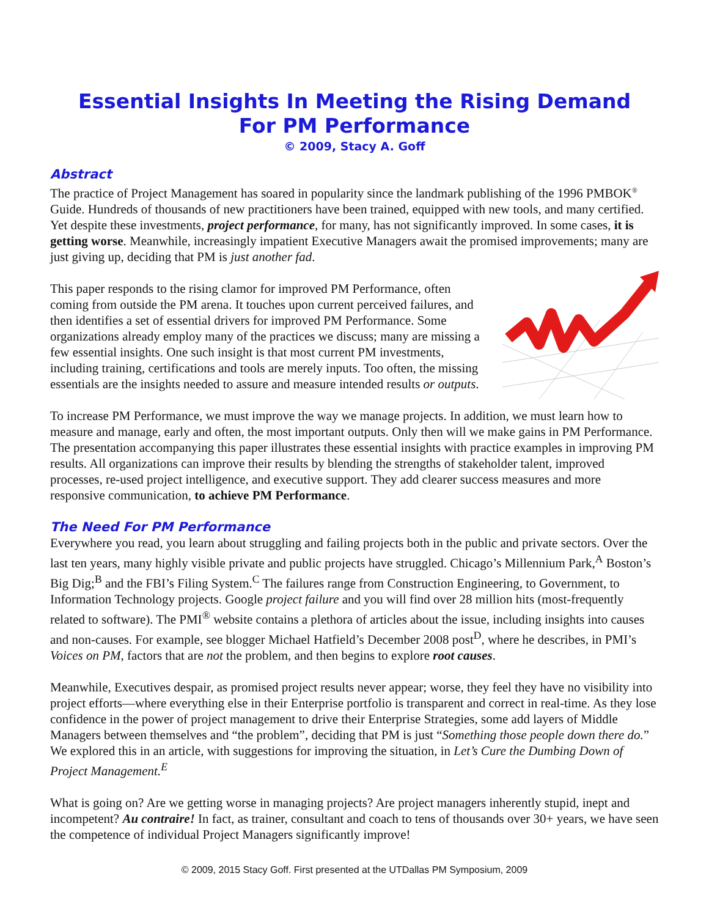Essential Insights In Meeting the Rising Demand
For PM Performance
© 2009, Stacy A. Goff
Abstract
The practice of Project Management has soared in popularity since the landmark publishing of the 1996 PMBOK<sup>®</sup> Guide. Hundreds of thousands of new practitioners have been trained, equipped with new tools, and many certified. Yet despite these investments, project performance, for many, has not significantly improved. In some cases, it is getting worse. Meanwhile, increasingly impatient Executive Managers await the promised improvements; many are just giving up, deciding that PM is just another fad.
This paper responds to the rising clamor for improved PM Performance, often coming from outside the PM arena. It touches upon current perceived failures, and then identifies a set of essential drivers for improved PM Performance. Some organizations already employ many of the practices we discuss; many are missing a few essential insights. One such insight is that most current PM investments, including training, certifications and tools are merely inputs. Too often, the missing essentials are the insights needed to assure and measure intended results or outputs.
To increase PM Performance, we must improve the way we manage projects. In addition, we must learn how to measure and manage, early and often, the most important outputs. Only then will we make gains in PM Performance. The presentation accompanying this paper illustrates these essential insights with practice examples in improving PM results. All organizations can improve their results by blending the strengths of stakeholder talent, improved processes, re-used project intelligence, and executive support. They add clearer success measures and more responsive communication, to achieve PM Performance.
The Need For PM Performance
Everywhere you read, you learn about struggling and failing projects both in the public and private sectors. Over the last ten years, many highly visible private and public projects have struggled. Chicago’s Millennium Park,<sup>A</sup> Boston’s Big Dig;<sup>B</sup> and the FBI’s Filing System.<sup>C</sup> The failures range from Construction Engineering, to Government, to Information Technology projects. Google project failure and you will find over 28 million hits (most-frequently related to software). The PMI<sup>®</sup> website contains a plethora of articles about the issue, including insights into causes and non-causes. For example, see blogger Michael Hatfield’s December 2008 post<sup>D</sup>, where he describes, in PMI’s Voices on PM, factors that are not the problem, and then begins to explore root causes.
Meanwhile, Executives despair, as promised project results never appear; worse, they feel they have no visibility into project efforts—where everything else in their Enterprise portfolio is transparent and correct in real-time. As they lose confidence in the power of project management to drive their Enterprise Strategies, some add layers of Middle Managers between themselves and “the problem”, deciding that PM is just “Something those people down there do.” We explored this in an article, with suggestions for improving the situation, in Let’s Cure the Dumbing Down of Project Management.<sup>E</sup>
What is going on? Are we getting worse in managing projects? Are project managers inherently stupid, inept and incompetent? Au contraire! In fact, as trainer, consultant and coach to tens of thousands over 30+ years, we have seen the competence of individual Project Managers significantly improve!
© 2009, 2015 Stacy Goff. First presented at the UTDallas PM Symposium, 2009